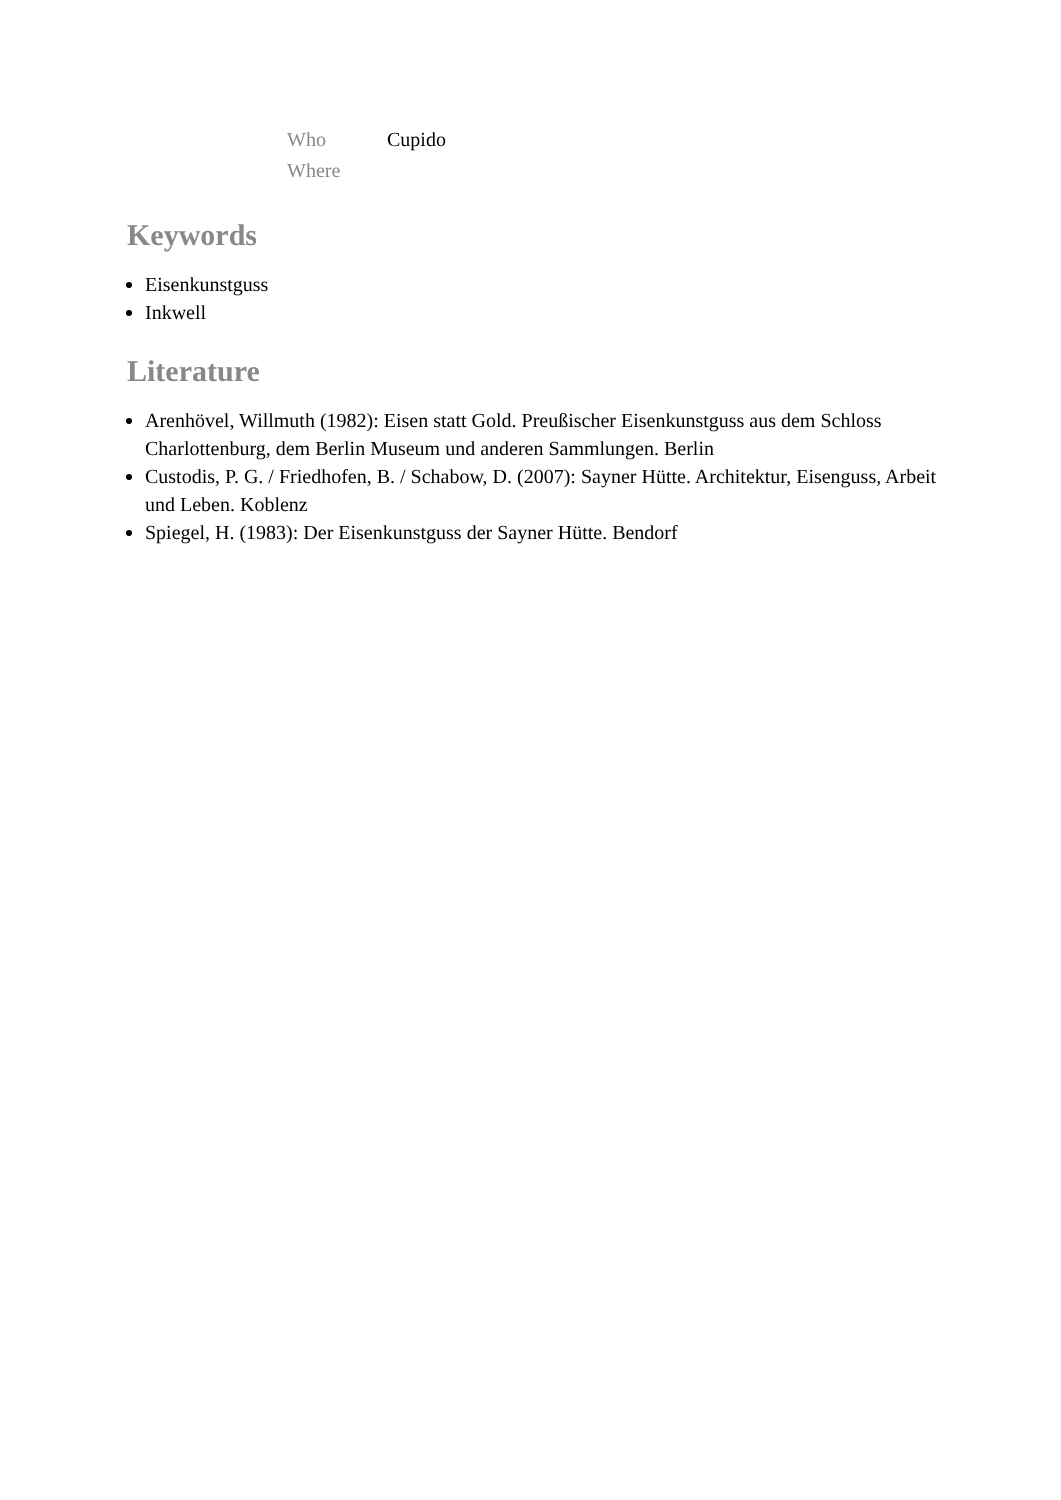| Who | Cupido |
| Where | |
Keywords
Eisenkunstguss
Inkwell
Literature
Arenhövel, Willmuth (1982): Eisen statt Gold. Preußischer Eisenkunstguss aus dem Schloss Charlottenburg, dem Berlin Museum und anderen Sammlungen. Berlin
Custodis, P. G. / Friedhofen, B. / Schabow, D. (2007): Sayner Hütte. Architektur, Eisenguss, Arbeit und Leben. Koblenz
Spiegel, H. (1983): Der Eisenkunstguss der Sayner Hütte. Bendorf